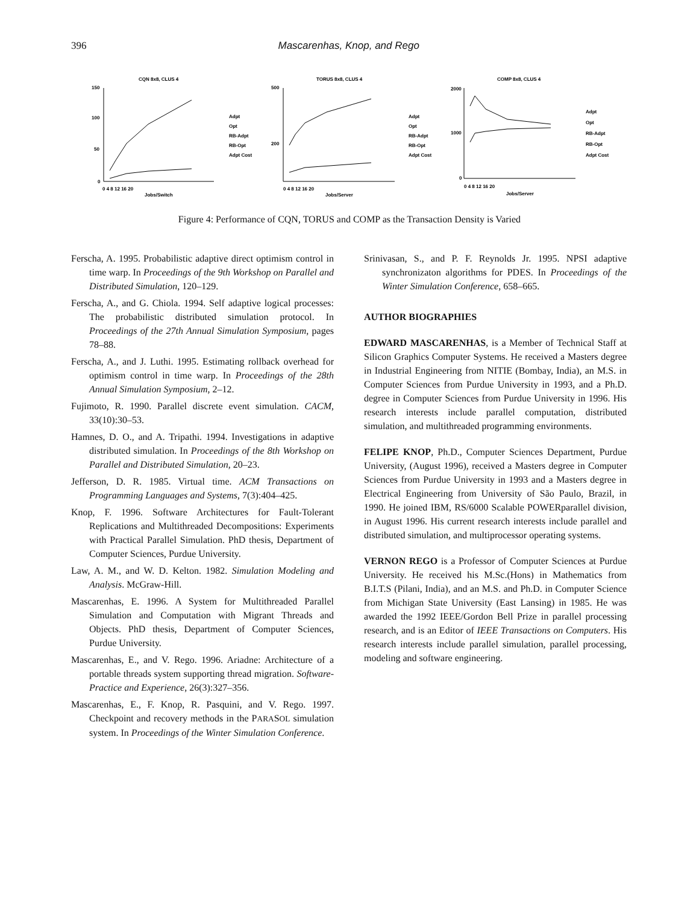396 Mascarenhas, Knop, and Rego
CQN 8x8, CLUS 4
150
100
50
0
0 4 8 12 16 20
Jobs/Switch
Adpt
Opt
RB-Adpt
RB-Opt
Adpt Cost
TORUS 8x8, CLUS 4
500
200
0 4 8 12 16 20
Jobs/Server
Adpt
Opt
RB-Adpt
RB-Opt
Adpt Cost
COMP 8x8, CLUS 4
2000
1000
0
0 4 8 12 16 20
Jobs/Server
Adpt
Opt
RB-Adpt
RB-Opt
Adpt Cost
Figure 4: Performance of CQN, TORUS and COMP as the Transaction Density is Varied
Ferscha, A. 1995. Probabilistic adaptive direct optimism control in time warp. In Proceedings of the 9th Workshop on Parallel and Distributed Simulation, 120–129.
Ferscha, A., and G. Chiola. 1994. Self adaptive logical processes: The probabilistic distributed simulation protocol. In Proceedings of the 27th Annual Simulation Symposium, pages 78–88.
Ferscha, A., and J. Luthi. 1995. Estimating rollback overhead for optimism control in time warp. In Proceedings of the 28th Annual Simulation Symposium, 2–12.
Fujimoto, R. 1990. Parallel discrete event simulation. CACM, 33(10):30–53.
Hamnes, D. O., and A. Tripathi. 1994. Investigations in adaptive distributed simulation. In Proceedings of the 8th Workshop on Parallel and Distributed Simulation, 20–23.
Jefferson, D. R. 1985. Virtual time. ACM Transactions on Programming Languages and Systems, 7(3):404–425.
Knop, F. 1996. Software Architectures for Fault-Tolerant Replications and Multithreaded Decompositions: Experiments with Practical Parallel Simulation. PhD thesis, Department of Computer Sciences, Purdue University.
Law, A. M., and W. D. Kelton. 1982. Simulation Modeling and Analysis. McGraw-Hill.
Mascarenhas, E. 1996. A System for Multithreaded Parallel Simulation and Computation with Migrant Threads and Objects. PhD thesis, Department of Computer Sciences, Purdue University.
Mascarenhas, E., and V. Rego. 1996. Ariadne: Architecture of a portable threads system supporting thread migration. Software-Practice and Experience, 26(3):327–356.
Mascarenhas, E., F. Knop, R. Pasquini, and V. Rego. 1997. Checkpoint and recovery methods in the PARASOL simulation system. In Proceedings of the Winter Simulation Conference.
Srinivasan, S., and P. F. Reynolds Jr. 1995. NPSI adaptive synchronizaton algorithms for PDES. In Proceedings of the Winter Simulation Conference, 658–665.
AUTHOR BIOGRAPHIES
EDWARD MASCARENHAS, is a Member of Technical Staff at Silicon Graphics Computer Systems. He received a Masters degree in Industrial Engineering from NITIE (Bombay, India), an M.S. in Computer Sciences from Purdue University in 1993, and a Ph.D. degree in Computer Sciences from Purdue University in 1996. His research interests include parallel computation, distributed simulation, and multithreaded programming environments.
FELIPE KNOP, Ph.D., Computer Sciences Department, Purdue University, (August 1996), received a Masters degree in Computer Sciences from Purdue University in 1993 and a Masters degree in Electrical Engineering from University of São Paulo, Brazil, in 1990. He joined IBM, RS/6000 Scalable POWERparallel division, in August 1996. His current research interests include parallel and distributed simulation, and multiprocessor operating systems.
VERNON REGO is a Professor of Computer Sciences at Purdue University. He received his M.Sc.(Hons) in Mathematics from B.I.T.S (Pilani, India), and an M.S. and Ph.D. in Computer Science from Michigan State University (East Lansing) in 1985. He was awarded the 1992 IEEE/Gordon Bell Prize in parallel processing research, and is an Editor of IEEE Transactions on Computers. His research interests include parallel simulation, parallel processing, modeling and software engineering.